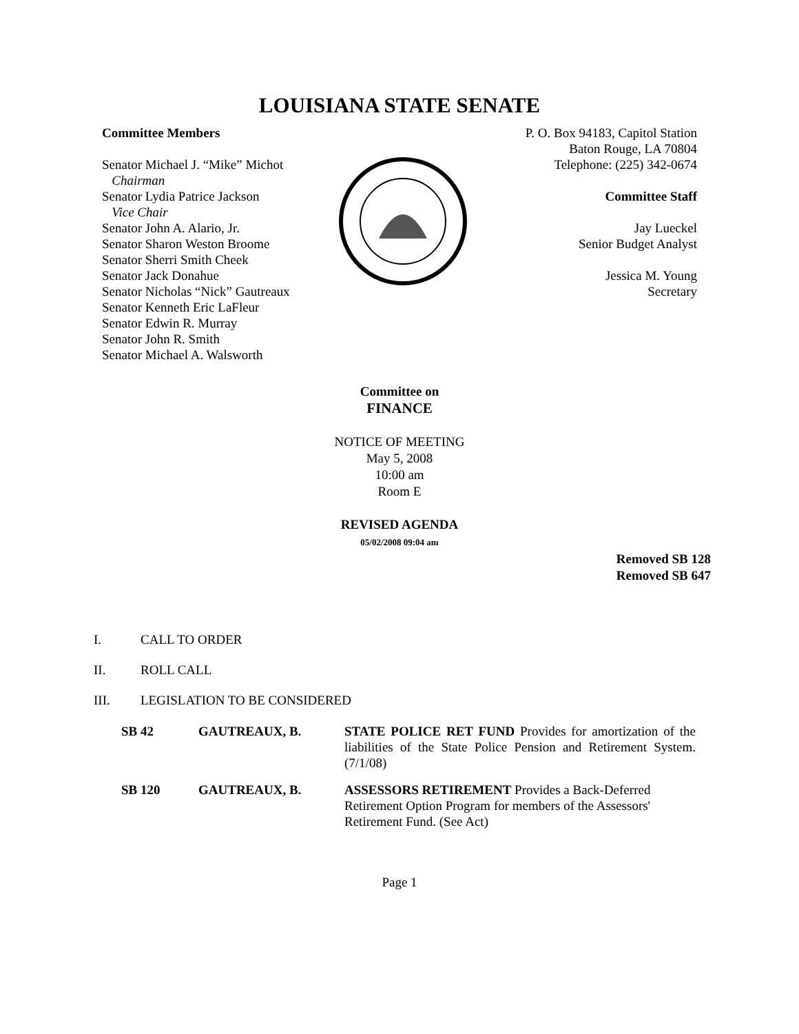LOUISIANA STATE SENATE
Committee Members
Senator Michael J. “Mike” Michot
Chairman
Senator Lydia Patrice Jackson
Vice Chair
Senator John A. Alario, Jr.
Senator Sharon Weston Broome
Senator Sherri Smith Cheek
Senator Jack Donahue
Senator Nicholas “Nick” Gautreaux
Senator Kenneth Eric LaFleur
Senator Edwin R. Murray
Senator John R. Smith
Senator Michael A. Walsworth
P. O. Box 94183, Capitol Station
Baton Rouge, LA 70804
Telephone: (225) 342-0674
Committee Staff
Jay Lueckel
Senior Budget Analyst
Jessica M. Young
Secretary
Committee on
FINANCE
NOTICE OF MEETING
May 5, 2008
10:00 am
Room E
REVISED AGENDA
05/02/2008 09:04 am
Removed SB 128
Removed SB 647
I. CALL TO ORDER
II. ROLL CALL
III. LEGISLATION TO BE CONSIDERED
| SB 42 | GAUTREAUX, B. | STATE POLICE RET FUND Provides for amortization of the liabilities of the State Police Pension and Retirement System. (7/1/08) |
| SB 120 | GAUTREAUX, B. | ASSESSORS RETIREMENT Provides a Back-Deferred Retirement Option Program for members of the Assessors' Retirement Fund. (See Act) |
Page 1